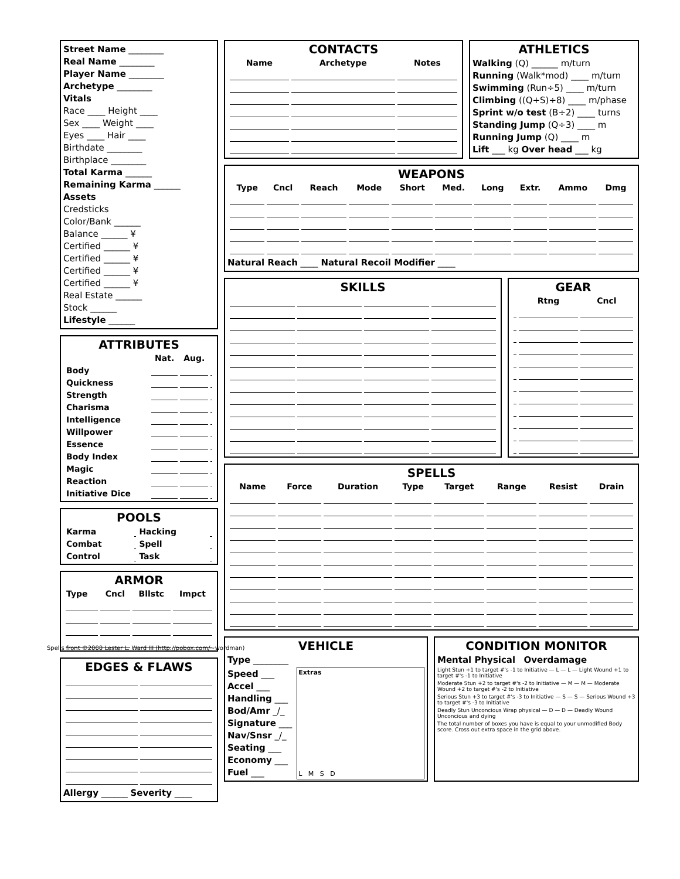Street Name ________
Real Name ________
Player Name ________
Archetype ________
Vitals
Race ____ Height ____
Sex ____ Weight ____
Eyes ____ Hair ____
Birthdate ________
Birthplace ________
Total Karma ______
Remaining Karma ______
Assets
Credsticks
Color/Bank ______
Balance ______ ¥
Certified ______ ¥
Certified ______ ¥
Certified ______ ¥
Certified ______ ¥
Real Estate ______
Stock ______
Lifestyle ______
ATTRIBUTES
| | Nat. | Aug. | |
| --- | --- | --- | --- |
| Body | | | |
| Quickness | | | |
| Strength | | | |
| Charisma | | | |
| Intelligence | | | |
| Willpower | | | |
| Essence | | | |
| Body Index | | | |
| Magic | | | |
| Reaction | | | |
| Initiative Dice | | | |
POOLS
| Karma | | Hacking | |
| Combat | | Spell | |
| Control | | Task | |
ARMOR
| Type | Cncl | Bllstc | Impct |
| --- | --- | --- | --- |
EDGES & FLAWS
Allergy ______ Severity ____
CONTACTS
| Name | Archetype | Notes |
| --- | --- | --- |
ATHLETICS
Walking (Q) ______ m/turn
Running (Walk*mod) ____ m/turn
Swimming (Run÷5) ____ m/turn
Climbing ((Q+S)÷8) ____ m/phase
Sprint w/o test (B÷2) ____ turns
Standing Jump (Q÷3) ____ m
Running Jump (Q) ____ m
Lift ___ kg Over head ___ kg
WEAPONS
| Type | Cncl | Reach | Mode | Short | Med. | Long | Extr. | Ammo | Dmg |
| --- | --- | --- | --- | --- | --- | --- | --- | --- | --- |
Natural Reach ____ Natural Recoil Modifier ____
SKILLS GEAR
| | Rtng | Cncl |
| --- | --- | --- |
SPELLS
| Name | Force | Duration | Type | Target | Range | Resist | Drain |
| --- | --- | --- | --- | --- | --- | --- | --- |
VEHICLE
Type ________
Speed ___
Accel ___
Handling ___
Bod/Amr _/_
Signature ___
Nav/Snsr _/_
Seating ___
Economy ___
Fuel ___
Extras
L M S D
CONDITION MONITOR
Mental Physical Overdamage
Light Stun +1 to target #'s -1 to Initiative — L — L — Light Wound +1 to target #'s -1 to Initiative
Moderate Stun +2 to target #'s -2 to Initiative — M — M — Moderate Wound +2 to target #'s -2 to Initiative
Serious Stun +3 to target #'s -3 to Initiative — S — S — Serious Wound +3 to target #'s -3 to Initiative
Deadly Stun Unconcious Wrap physical — D — D — Deadly Wound Unconcious and dying
The total number of boxes you have is equal to your unmodified Body score. Cross out extra space in the grid above.
Spells front ©2000 Lester L. Ward III (http://pobox.com/~wordman)